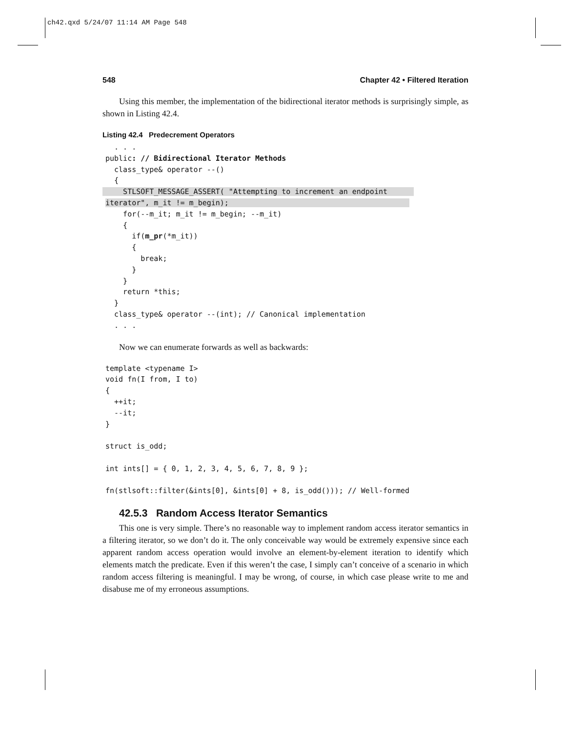ch42.qxd 5/24/07 11:14 AM Page 548
548 Chapter 42 • Filtered Iteration
Using this member, the implementation of the bidirectional iterator methods is surprisingly simple, as shown in Listing 42.4.
Listing 42.4 Predecrement Operators
  . . .
public: // Bidirectional Iterator Methods
  class_type& operator --()
  {
    STLSOFT_MESSAGE_ASSERT( "Attempting to increment an endpoint      
iterator", m_it != m_begin);                                         
    for(--m_it; m_it != m_begin; --m_it)
    {
      if(m_pr(*m_it))
      {
        break;
      }
    }
    return *this;
  }
  class_type& operator --(int); // Canonical implementation
  . . .
Now we can enumerate forwards as well as backwards:
template <typename I>
void fn(I from, I to)
{
  ++it;
  --it;
}

struct is_odd;

int ints[] = { 0, 1, 2, 3, 4, 5, 6, 7, 8, 9 };

fn(stlsoft::filter(&ints[0], &ints[0] + 8, is_odd())); // Well-formed
42.5.3 Random Access Iterator Semantics
This one is very simple. There’s no reasonable way to implement random access iterator semantics in a filtering iterator, so we don’t do it. The only conceivable way would be extremely expensive since each apparent random access operation would involve an element-by-element iteration to identify which elements match the predicate. Even if this weren’t the case, I simply can’t conceive of a scenario in which random access filtering is meaningful. I may be wrong, of course, in which case please write to me and disabuse me of my erroneous assumptions.